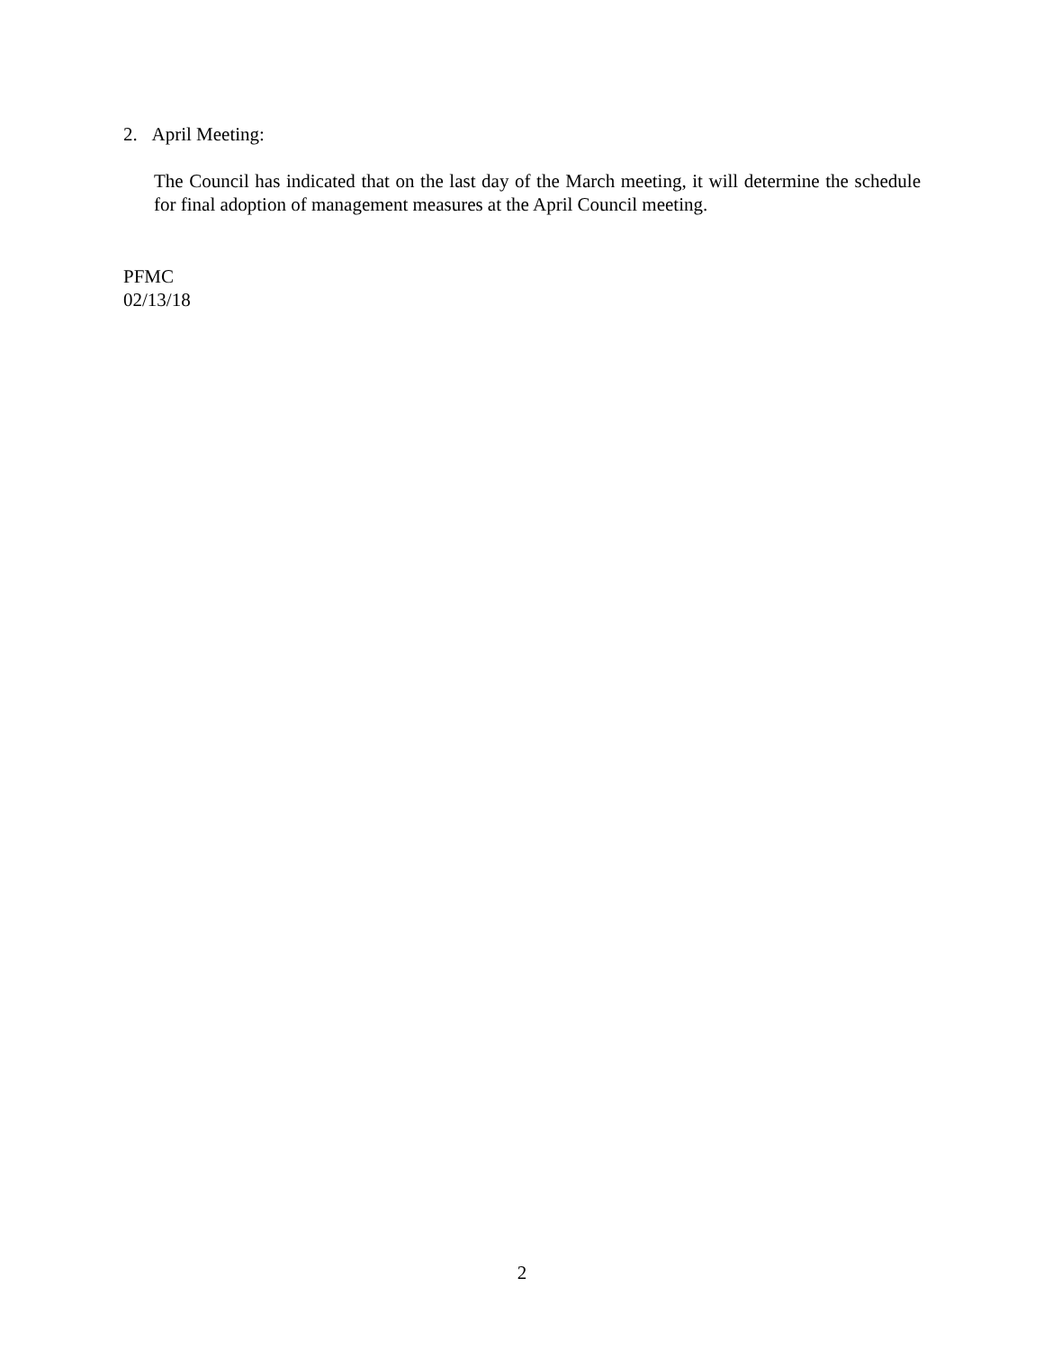2. April Meeting:
The Council has indicated that on the last day of the March meeting, it will determine the schedule for final adoption of management measures at the April Council meeting.
PFMC
02/13/18
2